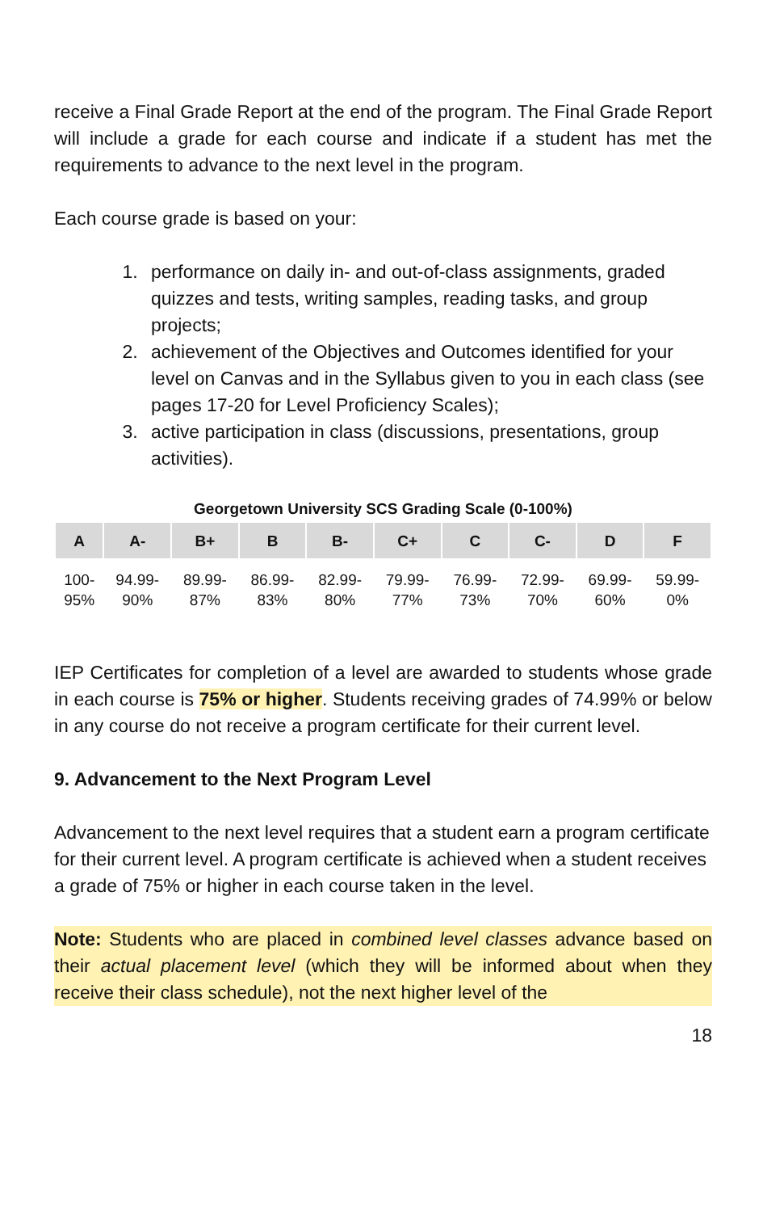receive a Final Grade Report at the end of the program. The Final Grade Report will include a grade for each course and indicate if a student has met the requirements to advance to the next level in the program.
Each course grade is based on your:
1. performance on daily in- and out-of-class assignments, graded quizzes and tests, writing samples, reading tasks, and group projects;
2. achievement of the Objectives and Outcomes identified for your level on Canvas and in the Syllabus given to you in each class (see pages 17-20 for Level Proficiency Scales);
3. active participation in class (discussions, presentations, group activities).
Georgetown University SCS Grading Scale (0-100%)
| A | A- | B+ | B | B- | C+ | C | C- | D | F |
| --- | --- | --- | --- | --- | --- | --- | --- | --- | --- |
| 100- 95% | 94.99- 90% | 89.99- 87% | 86.99- 83% | 82.99- 80% | 79.99- 77% | 76.99- 73% | 72.99- 70% | 69.99- 60% | 59.99- 0% |
IEP Certificates for completion of a level are awarded to students whose grade in each course is 75% or higher. Students receiving grades of 74.99% or below in any course do not receive a program certificate for their current level.
9. Advancement to the Next Program Level
Advancement to the next level requires that a student earn a program certificate for their current level. A program certificate is achieved when a student receives a grade of 75% or higher in each course taken in the level.
Note: Students who are placed in combined level classes advance based on their actual placement level (which they will be informed about when they receive their class schedule), not the next higher level of the
18